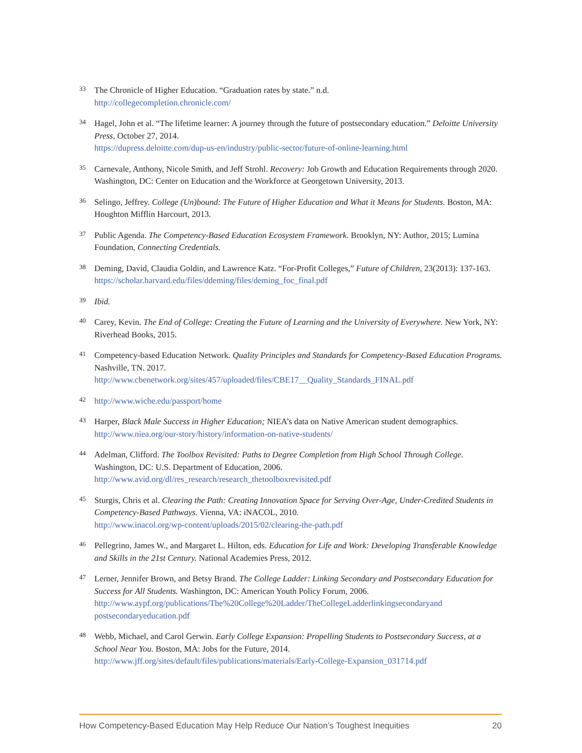33
The Chronicle of Higher Education. “Graduation rates by state.” n.d.
http://collegecompletion.chronicle.com/
34
Hagel, John et al. “The lifetime learner: A journey through the future of postsecondary education.” Deloitte University Press, October 27, 2014.
https://dupress.deloitte.com/dup-us-en/industry/public-sector/future-of-online-learning.html
35
Carnevale, Anthony, Nicole Smith, and Jeff Strohl. Recovery: Job Growth and Education Requirements through 2020. Washington, DC: Center on Education and the Workforce at Georgetown University, 2013.
36
Selingo, Jeffrey. College (Un)bound: The Future of Higher Education and What it Means for Students. Boston, MA: Houghton Mifflin Harcourt, 2013.
37
Public Agenda. The Competency-Based Education Ecosystem Framework. Brooklyn, NY: Author, 2015; Lumina Foundation, Connecting Credentials.
38
Deming, David, Claudia Goldin, and Lawrence Katz. “For-Profit Colleges,” Future of Children, 23(2013): 137-163. https://scholar.harvard.edu/files/ddeming/files/deming_foc_final.pdf
39
Ibid.
40
Carey, Kevin. The End of College: Creating the Future of Learning and the University of Everywhere. New York, NY: Riverhead Books, 2015.
41
Competency-based Education Network. Quality Principles and Standards for Competency-Based Education Programs. Nashville, TN. 2017.
http://www.cbenetwork.org/sites/457/uploaded/files/CBE17__Quality_Standards_FINAL.pdf
42
http://www.wiche.edu/passport/home
43
Harper, Black Male Success in Higher Education; NIEA’s data on Native American student demographics.
http://www.niea.org/our-story/history/information-on-native-students/
44
Adelman, Clifford. The Toolbox Revisited: Paths to Degree Completion from High School Through College. Washington, DC: U.S. Department of Education, 2006.
http://www.avid.org/dl/res_research/research_thetoolboxrevisited.pdf
45
Sturgis, Chris et al. Clearing the Path: Creating Innovation Space for Serving Over-Age, Under-Credited Students in Competency-Based Pathways. Vienna, VA: iNACOL, 2010.
http://www.inacol.org/wp-content/uploads/2015/02/clearing-the-path.pdf
46
Pellegrino, James W., and Margaret L. Hilton, eds. Education for Life and Work: Developing Transferable Knowledge and Skills in the 21st Century. National Academies Press, 2012.
47
Lerner, Jennifer Brown, and Betsy Brand. The College Ladder: Linking Secondary and Postsecondary Education for Success for All Students. Washington, DC: American Youth Policy Forum, 2006.
http://www.aypf.org/publications/The%20College%20Ladder/TheCollegeLadderlinkingsecondaryand postsecondaryeducation.pdf
48
Webb, Michael, and Carol Gerwin. Early College Expansion: Propelling Students to Postsecondary Success, at a School Near You. Boston, MA: Jobs for the Future, 2014.
http://www.jff.org/sites/default/files/publications/materials/Early-College-Expansion_031714.pdf
How Competency-Based Education May Help Reduce Our Nation’s Toughest Inequities 20